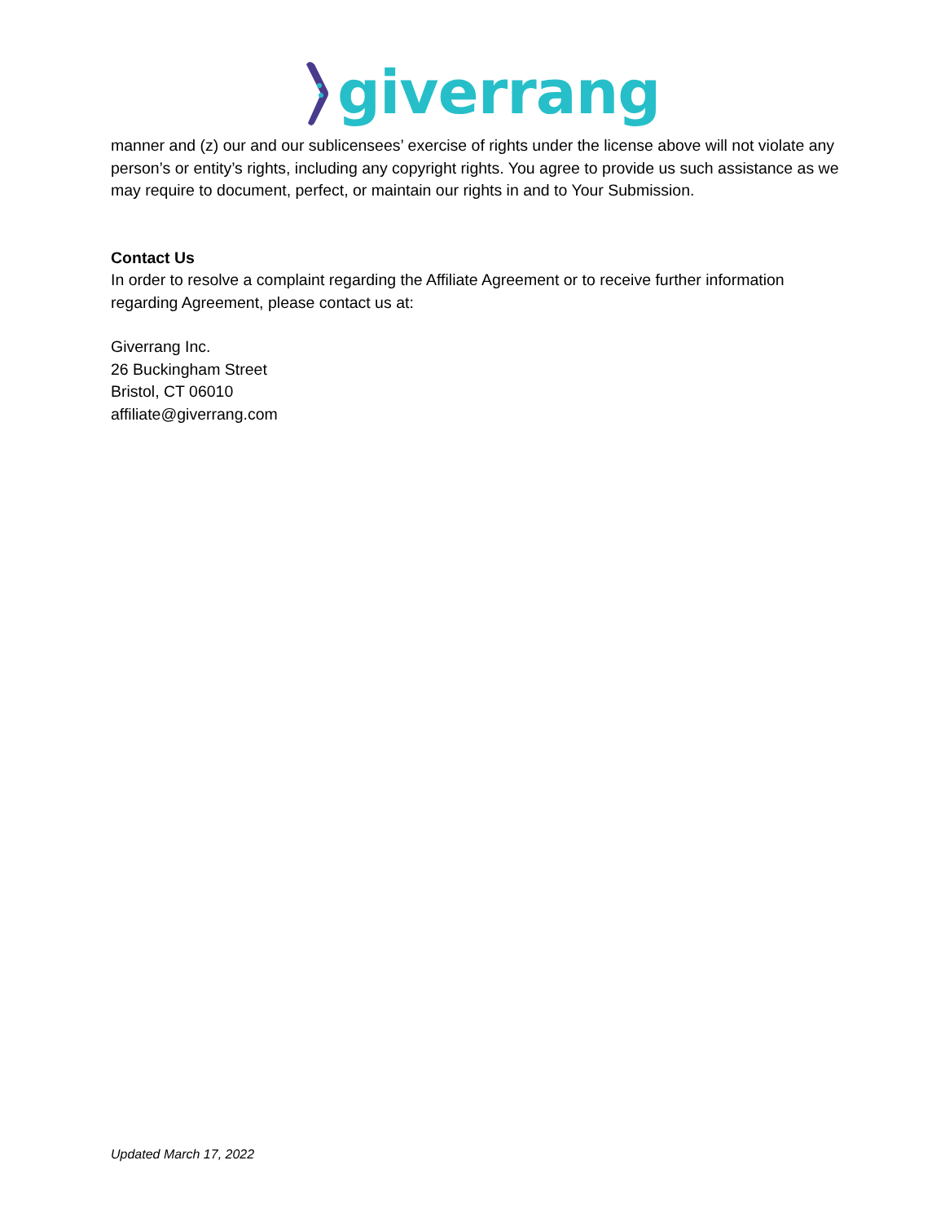giverrang
manner and (z) our and our sublicensees’ exercise of rights under the license above will not violate any person’s or entity’s rights, including any copyright rights. You agree to provide us such assistance as we may require to document, perfect, or maintain our rights in and to Your Submission.
Contact Us
In order to resolve a complaint regarding the Affiliate Agreement or to receive further information regarding Agreement, please contact us at:
Giverrang Inc.
26 Buckingham Street
Bristol, CT 06010
affiliate@giverrang.com
Updated March 17, 2022